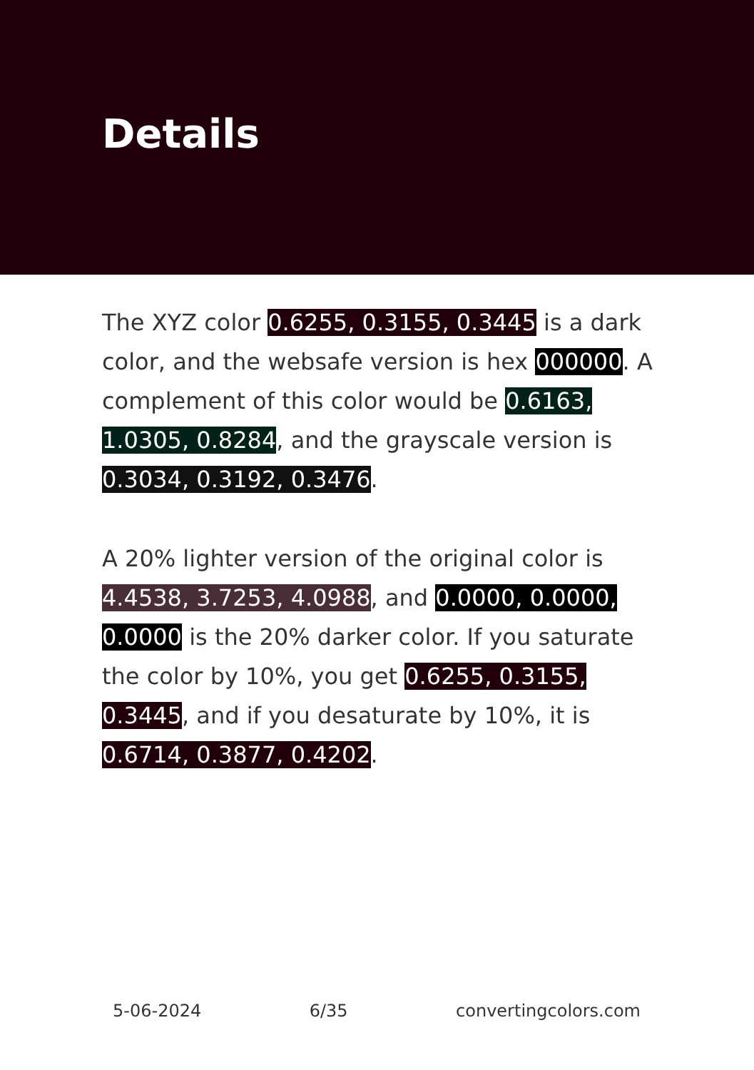Details
The XYZ color 0.6255, 0.3155, 0.3445 is a dark color, and the websafe version is hex 000000. A complement of this color would be 0.6163, 1.0305, 0.8284, and the grayscale version is 0.3034, 0.3192, 0.3476.
A 20% lighter version of the original color is 4.4538, 3.7253, 4.0988, and 0.0000, 0.0000, 0.0000 is the 20% darker color. If you saturate the color by 10%, you get 0.6255, 0.3155, 0.3445, and if you desaturate by 10%, it is 0.6714, 0.3877, 0.4202.
5-06-2024 6/35 convertingcolors.com